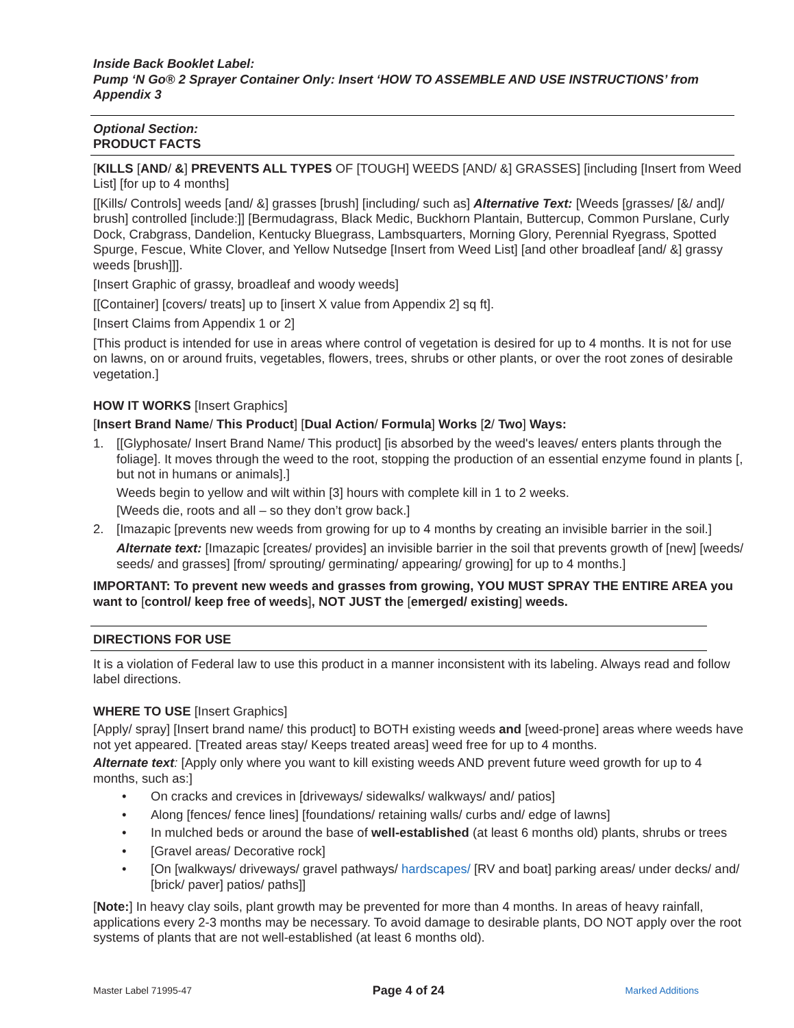Inside Back Booklet Label:
Pump ‘N Go® 2 Sprayer Container Only: Insert ‘HOW TO ASSEMBLE AND USE INSTRUCTIONS’ from Appendix 3
Optional Section:
PRODUCT FACTS
[KILLS [AND/ &] PREVENTS ALL TYPES OF [TOUGH] WEEDS [AND/ &] GRASSES] [including [Insert from Weed List] [for up to 4 months]
[[Kills/ Controls] weeds [and/ &] grasses [brush] [including/ such as] Alternative Text: [Weeds [grasses/ [&/ and]/ brush] controlled [include:]] [Bermudagrass, Black Medic, Buckhorn Plantain, Buttercup, Common Purslane, Curly Dock, Crabgrass, Dandelion, Kentucky Bluegrass, Lambsquarters, Morning Glory, Perennial Ryegrass, Spotted Spurge, Fescue, White Clover, and Yellow Nutsedge [Insert from Weed List] [and other broadleaf [and/ &] grassy weeds [brush]]].
[Insert Graphic of grassy, broadleaf and woody weeds]
[[Container] [covers/ treats] up to [insert X value from Appendix 2] sq ft].
[Insert Claims from Appendix 1 or 2]
[This product is intended for use in areas where control of vegetation is desired for up to 4 months. It is not for use on lawns, on or around fruits, vegetables, flowers, trees, shrubs or other plants, or over the root zones of desirable vegetation.]
HOW IT WORKS [Insert Graphics]
[Insert Brand Name/ This Product] [Dual Action/ Formula] Works [2/ Two] Ways:
1. [[Glyphosate/ Insert Brand Name/ This product] [is absorbed by the weed's leaves/ enters plants through the foliage]. It moves through the weed to the root, stopping the production of an essential enzyme found in plants [, but not in humans or animals].]
Weeds begin to yellow and wilt within [3] hours with complete kill in 1 to 2 weeks.
[Weeds die, roots and all – so they don’t grow back.]
2. [Imazapic [prevents new weeds from growing for up to 4 months by creating an invisible barrier in the soil.]
Alternate text: [Imazapic [creates/ provides] an invisible barrier in the soil that prevents growth of [new] [weeds/ seeds/ and grasses] [from/ sprouting/ germinating/ appearing/ growing] for up to 4 months.]
IMPORTANT: To prevent new weeds and grasses from growing, YOU MUST SPRAY THE ENTIRE AREA you want to [control/ keep free of weeds], NOT JUST the [emerged/ existing] weeds.
DIRECTIONS FOR USE
It is a violation of Federal law to use this product in a manner inconsistent with its labeling. Always read and follow label directions.
WHERE TO USE [Insert Graphics]
[Apply/ spray] [Insert brand name/ this product] to BOTH existing weeds and [weed-prone] areas where weeds have not yet appeared. [Treated areas stay/ Keeps treated areas] weed free for up to 4 months.
Alternate text: [Apply only where you want to kill existing weeds AND prevent future weed growth for up to 4 months, such as:]
• On cracks and crevices in [driveways/ sidewalks/ walkways/ and/ patios]
• Along [fences/ fence lines] [foundations/ retaining walls/ curbs and/ edge of lawns]
• In mulched beds or around the base of well-established (at least 6 months old) plants, shrubs or trees
• [Gravel areas/ Decorative rock]
• [On [walkways/ driveways/ gravel pathways/ hardscapes/ [RV and boat] parking areas/ under decks/ and/ [brick/ paver] patios/ paths]]
[Note:] In heavy clay soils, plant growth may be prevented for more than 4 months. In areas of heavy rainfall, applications every 2-3 months may be necessary. To avoid damage to desirable plants, DO NOT apply over the root systems of plants that are not well-established (at least 6 months old).
Master Label 71995-47 Page 4 of 24 Marked Additions